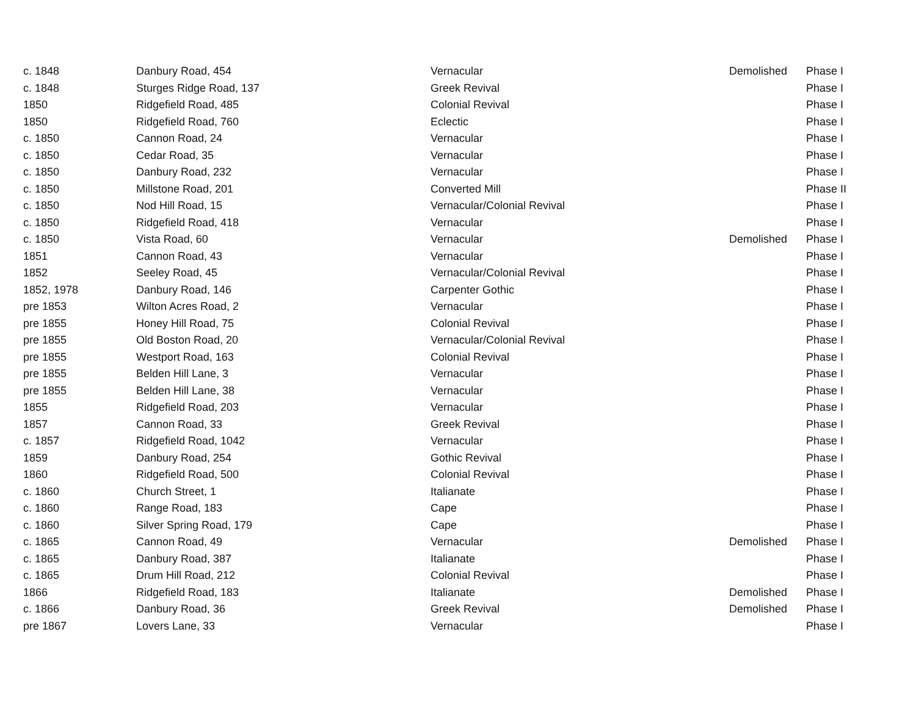| c. 1848 | Danbury Road, 454 | Vernacular | Demolished | Phase I |
| c. 1848 | Sturges Ridge Road, 137 | Greek Revival | | Phase I |
| 1850 | Ridgefield Road, 485 | Colonial Revival | | Phase I |
| 1850 | Ridgefield Road, 760 | Eclectic | | Phase I |
| c. 1850 | Cannon Road, 24 | Vernacular | | Phase I |
| c. 1850 | Cedar Road, 35 | Vernacular | | Phase I |
| c. 1850 | Danbury Road, 232 | Vernacular | | Phase I |
| c. 1850 | Millstone Road, 201 | Converted Mill | | Phase II |
| c. 1850 | Nod Hill Road, 15 | Vernacular/Colonial Revival | | Phase I |
| c. 1850 | Ridgefield Road, 418 | Vernacular | | Phase I |
| c. 1850 | Vista Road, 60 | Vernacular | Demolished | Phase I |
| 1851 | Cannon Road, 43 | Vernacular | | Phase I |
| 1852 | Seeley Road, 45 | Vernacular/Colonial Revival | | Phase I |
| 1852, 1978 | Danbury Road, 146 | Carpenter Gothic | | Phase I |
| pre 1853 | Wilton Acres Road, 2 | Vernacular | | Phase I |
| pre 1855 | Honey Hill Road, 75 | Colonial Revival | | Phase I |
| pre 1855 | Old Boston Road, 20 | Vernacular/Colonial Revival | | Phase I |
| pre 1855 | Westport Road, 163 | Colonial Revival | | Phase I |
| pre 1855 | Belden Hill Lane, 3 | Vernacular | | Phase I |
| pre 1855 | Belden Hill Lane, 38 | Vernacular | | Phase I |
| 1855 | Ridgefield Road, 203 | Vernacular | | Phase I |
| 1857 | Cannon Road, 33 | Greek Revival | | Phase I |
| c. 1857 | Ridgefield Road, 1042 | Vernacular | | Phase I |
| 1859 | Danbury Road, 254 | Gothic Revival | | Phase I |
| 1860 | Ridgefield Road, 500 | Colonial Revival | | Phase I |
| c. 1860 | Church Street, 1 | Italianate | | Phase I |
| c. 1860 | Range Road, 183 | Cape | | Phase I |
| c. 1860 | Silver Spring Road, 179 | Cape | | Phase I |
| c. 1865 | Cannon Road, 49 | Vernacular | Demolished | Phase I |
| c. 1865 | Danbury Road, 387 | Italianate | | Phase I |
| c. 1865 | Drum Hill Road, 212 | Colonial Revival | | Phase I |
| 1866 | Ridgefield Road, 183 | Italianate | Demolished | Phase I |
| c. 1866 | Danbury Road, 36 | Greek Revival | Demolished | Phase I |
| pre 1867 | Lovers Lane, 33 | Vernacular | | Phase I |